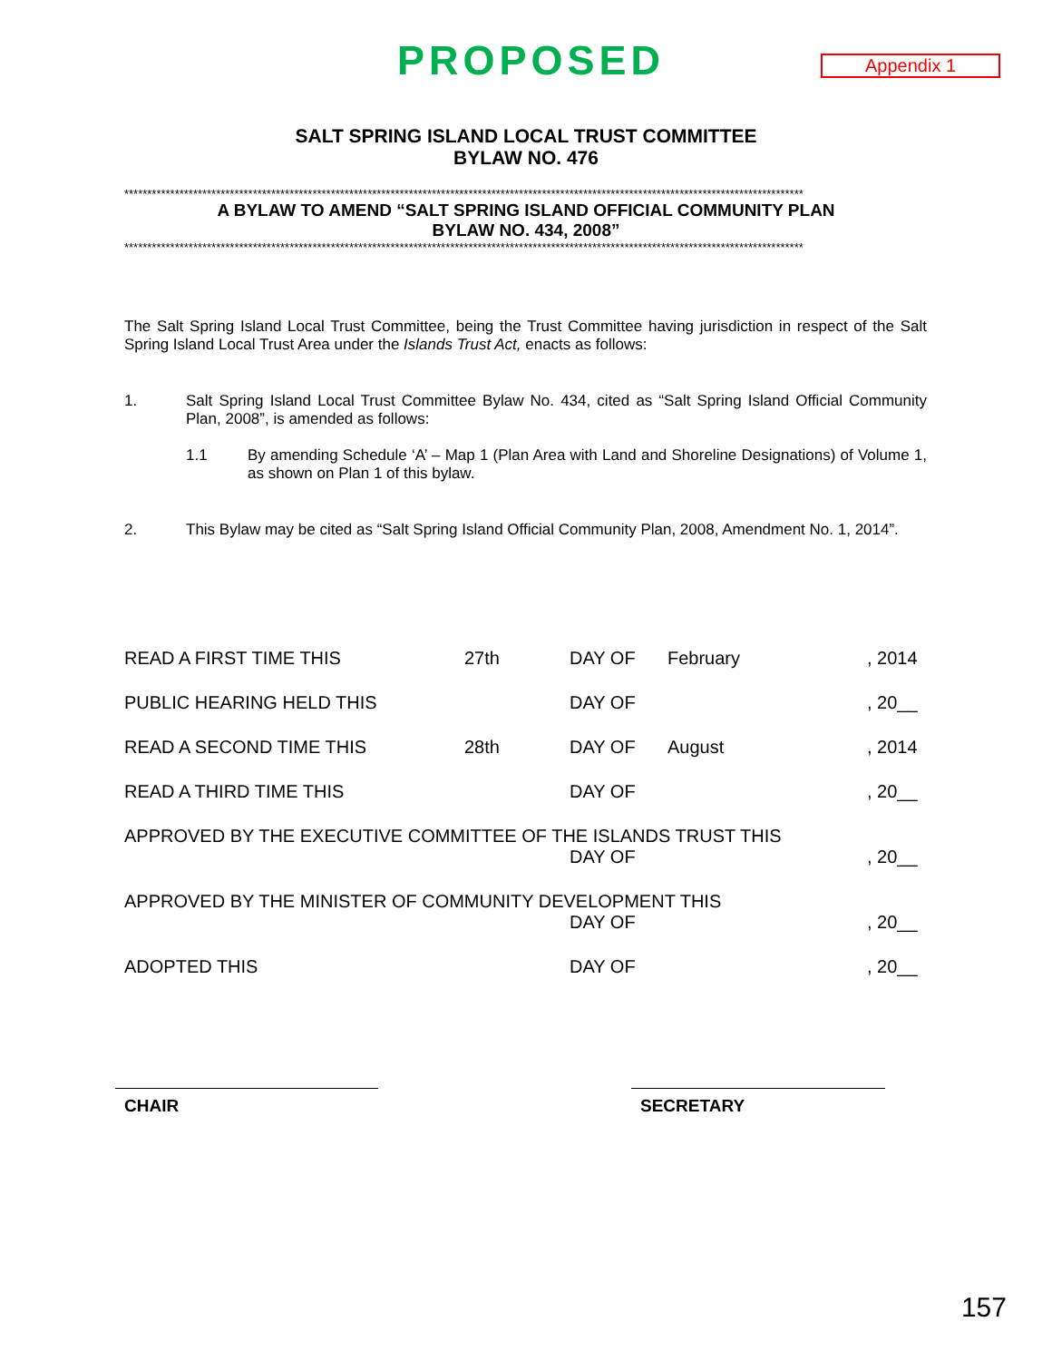PROPOSED
Appendix 1
SALT SPRING ISLAND LOCAL TRUST COMMITTEE
BYLAW NO. 476
****************************************************************************************************************************************************
A BYLAW TO AMEND “SALT SPRING ISLAND OFFICIAL COMMUNITY PLAN
BYLAW NO. 434, 2008”
****************************************************************************************************************************************************
The Salt Spring Island Local Trust Committee, being the Trust Committee having jurisdiction in respect of the Salt Spring Island Local Trust Area under the Islands Trust Act, enacts as follows:
1. Salt Spring Island Local Trust Committee Bylaw No. 434, cited as “Salt Spring Island Official Community Plan, 2008”, is amended as follows:
1.1 By amending Schedule ‘A’ – Map 1 (Plan Area with Land and Shoreline Designations) of Volume 1, as shown on Plan 1 of this bylaw.
2. This Bylaw may be cited as “Salt Spring Island Official Community Plan, 2008, Amendment No. 1, 2014”.
READ A FIRST TIME THIS 27th DAY OF February , 2014
PUBLIC HEARING HELD THIS DAY OF , 20__
READ A SECOND TIME THIS 28th DAY OF August , 2014
READ A THIRD TIME THIS DAY OF , 20__
APPROVED BY THE EXECUTIVE COMMITTEE OF THE ISLANDS TRUST THIS
DAY OF , 20__
APPROVED BY THE MINISTER OF COMMUNITY DEVELOPMENT THIS
DAY OF , 20__
ADOPTED THIS DAY OF , 20__
CHAIR SECRETARY
157